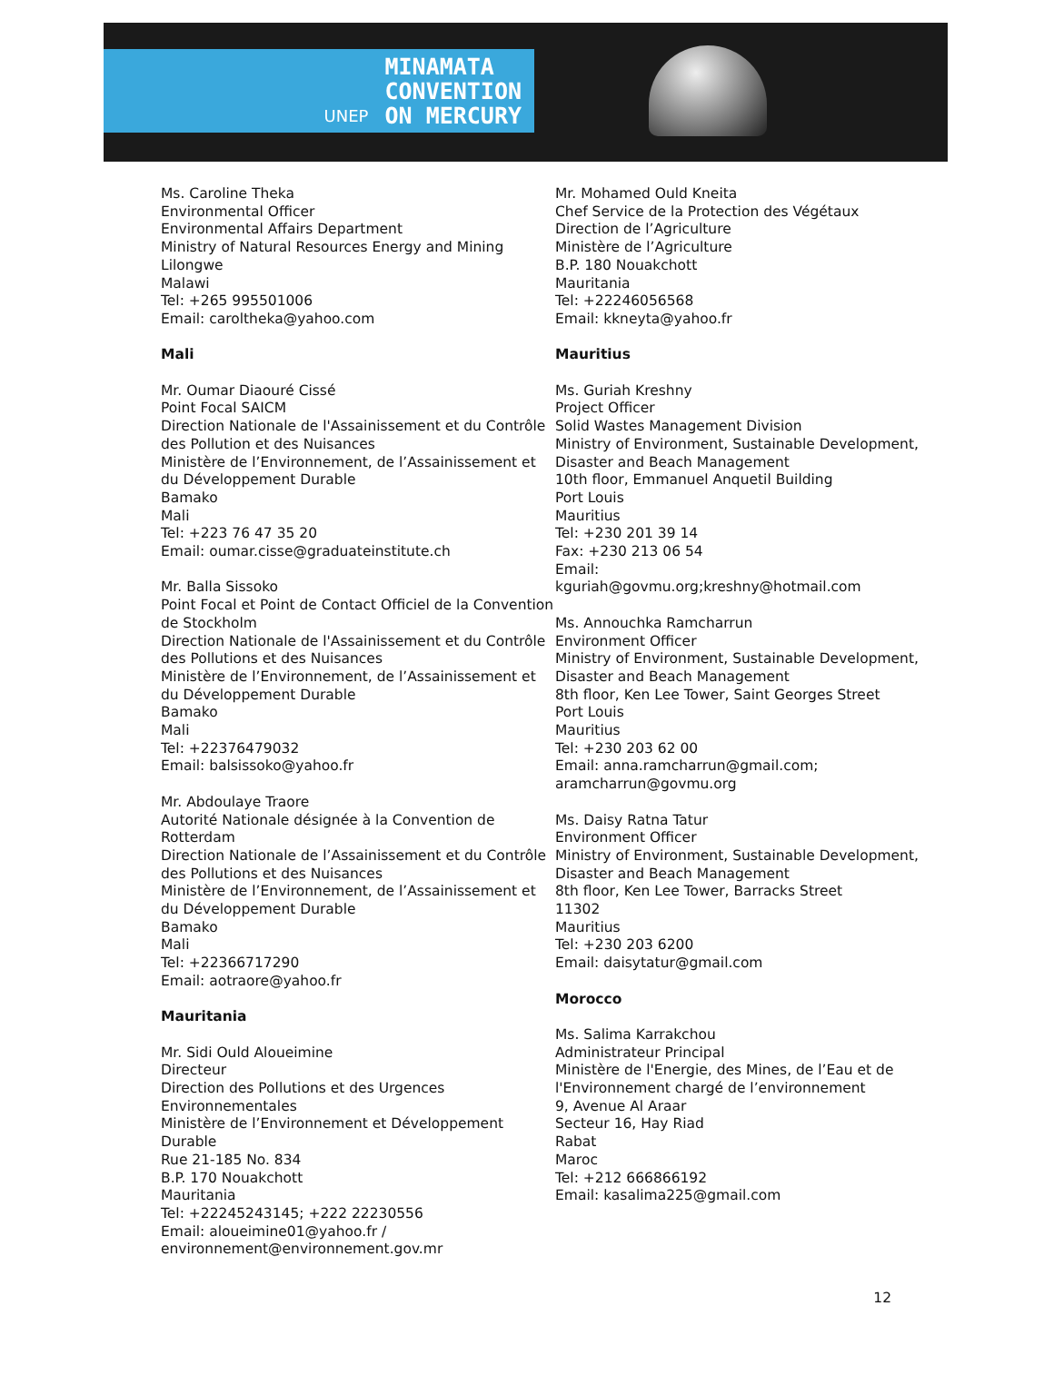UNEP
MINAMATA
CONVENTION
ON MERCURY
Ms. Caroline Theka
Environmental Officer
Environmental Affairs Department
Ministry of Natural Resources Energy and Mining
Lilongwe
Malawi
Tel: +265 995501006
Email: caroltheka@yahoo.com
Mali
Mr. Oumar Diaouré Cissé
Point Focal SAICM
Direction Nationale de l'Assainissement et du Contrôle des Pollution et des Nuisances
Ministère de l’Environnement, de l’Assainissement et du Développement Durable
Bamako
Mali
Tel: +223 76 47 35 20
Email: oumar.cisse@graduateinstitute.ch
Mr. Balla Sissoko
Point Focal et Point de Contact Officiel de la Convention de Stockholm
Direction Nationale de l'Assainissement et du Contrôle des Pollutions et des Nuisances
Ministère de l’Environnement, de l’Assainissement et du Développement Durable
Bamako
Mali
Tel: +22376479032
Email: balsissoko@yahoo.fr
Mr. Abdoulaye Traore
Autorité Nationale désignée à la Convention de Rotterdam
Direction Nationale de l’Assainissement et du Contrôle des Pollutions et des Nuisances
Ministère de l’Environnement, de l’Assainissement et du Développement Durable
Bamako
Mali
Tel: +22366717290
Email: aotraore@yahoo.fr
Mauritania
Mr. Sidi Ould Aloueimine
Directeur
Direction des Pollutions et des Urgences Environnementales
Ministère de l’Environnement et Développement Durable
Rue 21-185 No. 834
B.P. 170 Nouakchott
Mauritania
Tel: +22245243145; +222 22230556
Email: aloueimine01@yahoo.fr / environnement@environnement.gov.mr
Mr. Mohamed Ould Kneita
Chef Service de la Protection des Végétaux
Direction de l’Agriculture
Ministère de l’Agriculture
B.P. 180 Nouakchott
Mauritania
Tel: +22246056568
Email: kkneyta@yahoo.fr
Mauritius
Ms. Guriah Kreshny
Project Officer
Solid Wastes Management Division
Ministry of Environment, Sustainable Development, Disaster and Beach Management
10th floor, Emmanuel Anquetil Building
Port Louis
Mauritius
Tel: +230 201 39 14
Fax: +230 213 06 54
Email:
kguriah@govmu.org;kreshny@hotmail.com
Ms. Annouchka Ramcharrun
Environment Officer
Ministry of Environment, Sustainable Development, Disaster and Beach Management
8th floor, Ken Lee Tower, Saint Georges Street
Port Louis
Mauritius
Tel: +230 203 62 00
Email: anna.ramcharrun@gmail.com; aramcharrun@govmu.org
Ms. Daisy Ratna Tatur
Environment Officer
Ministry of Environment, Sustainable Development, Disaster and Beach Management
8th floor, Ken Lee Tower, Barracks Street
11302
Mauritius
Tel: +230 203 6200
Email: daisytatur@gmail.com
Morocco
Ms. Salima Karrakchou
Administrateur Principal
Ministère de l'Energie, des Mines, de l’Eau et de l'Environnement chargé de l’environnement
9, Avenue Al Araar
Secteur 16, Hay Riad
Rabat
Maroc
Tel: +212 666866192
Email: kasalima225@gmail.com
12